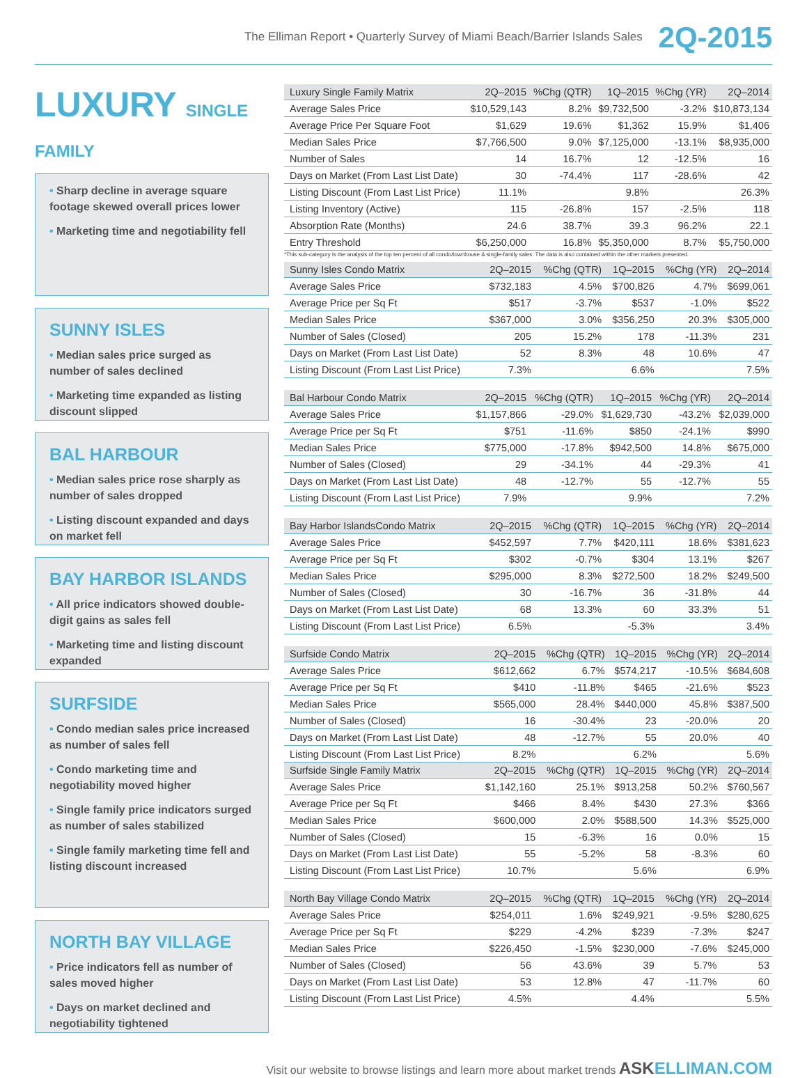The Elliman Report • Quarterly Survey of Miami Beach/Barrier Islands Sales 2Q-2015
LUXURY SINGLE FAMILY
• Sharp decline in average square footage skewed overall prices lower
• Marketing time and negotiability fell
SUNNY ISLES
• Median sales price surged as number of sales declined
• Marketing time expanded as listing discount slipped
BAL HARBOUR
• Median sales price rose sharply as number of sales dropped
• Listing discount expanded and days on market fell
BAY HARBOR ISLANDS
• All price indicators showed double-digit gains as sales fell
• Marketing time and listing discount expanded
SURFSIDE
• Condo median sales price increased as number of sales fell
• Condo marketing time and negotiability moved higher
• Single family price indicators surged as number of sales stabilized
• Single family marketing time fell and listing discount increased
NORTH BAY VILLAGE
• Price indicators fell as number of sales moved higher
• Days on market declined and negotiability tightened
| Luxury Single Family Matrix | 2Q–2015 | %Chg (QTR) | 1Q–2015 | %Chg (YR) | 2Q–2014 |
| --- | --- | --- | --- | --- | --- |
| Average Sales Price | $10,529,143 | 8.2% | $9,732,500 | -3.2% | $10,873,134 |
| Average Price Per Square Foot | $1,629 | 19.6% | $1,362 | 15.9% | $1,406 |
| Median Sales Price | $7,766,500 | 9.0% | $7,125,000 | -13.1% | $8,935,000 |
| Number of Sales | 14 | 16.7% | 12 | -12.5% | 16 |
| Days on Market (From Last List Date) | 30 | -74.4% | 117 | -28.6% | 42 |
| Listing Discount (From Last List Price) | 11.1% | | 9.8% | | 26.3% |
| Listing Inventory (Active) | 115 | -26.8% | 157 | -2.5% | 118 |
| Absorption Rate (Months) | 24.6 | 38.7% | 39.3 | 96.2% | 22.1 |
| Entry Threshold | $6,250,000 | 16.8% | $5,350,000 | 8.7% | $5,750,000 |
*This sub-category is the analysis of the top ten percent of all condo/townhouse & single-family sales. The data is also contained within the other markets presented.
| Sunny Isles Condo Matrix | 2Q–2015 | %Chg (QTR) | 1Q–2015 | %Chg (YR) | 2Q–2014 |
| --- | --- | --- | --- | --- | --- |
| Average Sales Price | $732,183 | 4.5% | $700,826 | 4.7% | $699,061 |
| Average Price per Sq Ft | $517 | -3.7% | $537 | -1.0% | $522 |
| Median Sales Price | $367,000 | 3.0% | $356,250 | 20.3% | $305,000 |
| Number of Sales (Closed) | 205 | 15.2% | 178 | -11.3% | 231 |
| Days on Market (From Last List Date) | 52 | 8.3% | 48 | 10.6% | 47 |
| Listing Discount (From Last List Price) | 7.3% | | 6.6% | | 7.5% |
| Bal Harbour Condo Matrix | 2Q–2015 | %Chg (QTR) | 1Q–2015 | %Chg (YR) | 2Q–2014 |
| --- | --- | --- | --- | --- | --- |
| Average Sales Price | $1,157,866 | -29.0% | $1,629,730 | -43.2% | $2,039,000 |
| Average Price per Sq Ft | $751 | -11.6% | $850 | -24.1% | $990 |
| Median Sales Price | $775,000 | -17.8% | $942,500 | 14.8% | $675,000 |
| Number of Sales (Closed) | 29 | -34.1% | 44 | -29.3% | 41 |
| Days on Market (From Last List Date) | 48 | -12.7% | 55 | -12.7% | 55 |
| Listing Discount (From Last List Price) | 7.9% | | 9.9% | | 7.2% |
| Bay Harbor IslandsCondo Matrix | 2Q–2015 | %Chg (QTR) | 1Q–2015 | %Chg (YR) | 2Q–2014 |
| --- | --- | --- | --- | --- | --- |
| Average Sales Price | $452,597 | 7.7% | $420,111 | 18.6% | $381,623 |
| Average Price per Sq Ft | $302 | -0.7% | $304 | 13.1% | $267 |
| Median Sales Price | $295,000 | 8.3% | $272,500 | 18.2% | $249,500 |
| Number of Sales (Closed) | 30 | -16.7% | 36 | -31.8% | 44 |
| Days on Market (From Last List Date) | 68 | 13.3% | 60 | 33.3% | 51 |
| Listing Discount (From Last List Price) | 6.5% | | -5.3% | | 3.4% |
| Surfside Condo Matrix | 2Q–2015 | %Chg (QTR) | 1Q–2015 | %Chg (YR) | 2Q–2014 |
| --- | --- | --- | --- | --- | --- |
| Average Sales Price | $612,662 | 6.7% | $574,217 | -10.5% | $684,608 |
| Average Price per Sq Ft | $410 | -11.8% | $465 | -21.6% | $523 |
| Median Sales Price | $565,000 | 28.4% | $440,000 | 45.8% | $387,500 |
| Number of Sales (Closed) | 16 | -30.4% | 23 | -20.0% | 20 |
| Days on Market (From Last List Date) | 48 | -12.7% | 55 | 20.0% | 40 |
| Listing Discount (From Last List Price) | 8.2% | | 6.2% | | 5.6% |
| Surfside Single Family Matrix | 2Q–2015 | %Chg (QTR) | 1Q–2015 | %Chg (YR) | 2Q–2014 |
| Average Sales Price | $1,142,160 | 25.1% | $913,258 | 50.2% | $760,567 |
| Average Price per Sq Ft | $466 | 8.4% | $430 | 27.3% | $366 |
| Median Sales Price | $600,000 | 2.0% | $588,500 | 14.3% | $525,000 |
| Number of Sales (Closed) | 15 | -6.3% | 16 | 0.0% | 15 |
| Days on Market (From Last List Date) | 55 | -5.2% | 58 | -8.3% | 60 |
| Listing Discount (From Last List Price) | 10.7% | | 5.6% | | 6.9% |
| North Bay Village Condo Matrix | 2Q–2015 | %Chg (QTR) | 1Q–2015 | %Chg (YR) | 2Q–2014 |
| --- | --- | --- | --- | --- | --- |
| Average Sales Price | $254,011 | 1.6% | $249,921 | -9.5% | $280,625 |
| Average Price per Sq Ft | $229 | -4.2% | $239 | -7.3% | $247 |
| Median Sales Price | $226,450 | -1.5% | $230,000 | -7.6% | $245,000 |
| Number of Sales (Closed) | 56 | 43.6% | 39 | 5.7% | 53 |
| Days on Market (From Last List Date) | 53 | 12.8% | 47 | -11.7% | 60 |
| Listing Discount (From Last List Price) | 4.5% | | 4.4% | | 5.5% |
Visit our website to browse listings and learn more about market trends ASKELLIMAN.COM